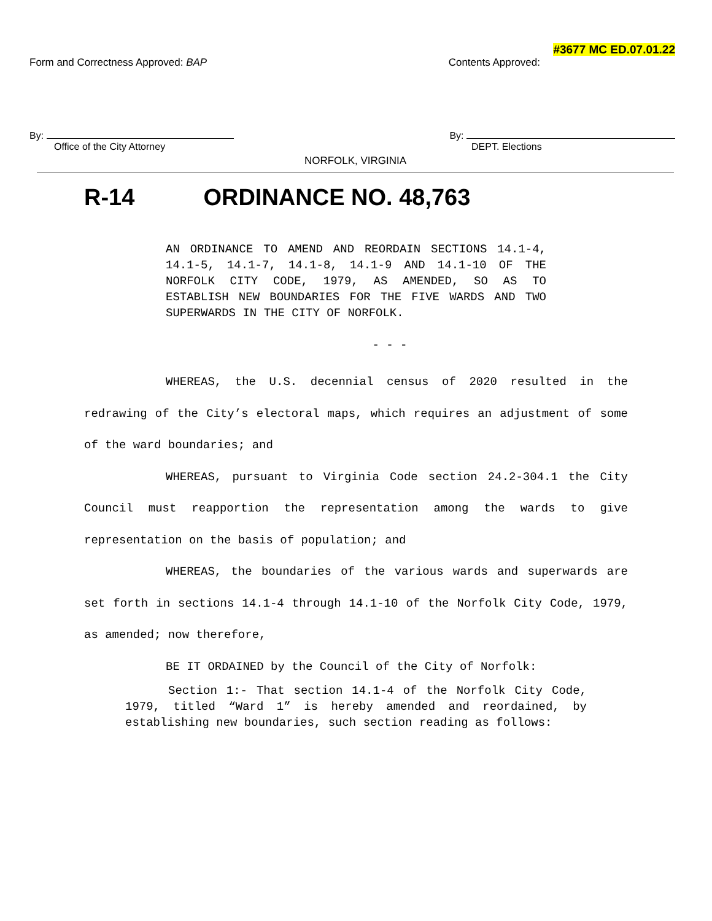#3677 MC ED.07.01.22
Form and Correctness Approved: BAP
Contents Approved:
By: By:
Office of the City Attorney DEPT. Elections
NORFOLK, VIRGINIA
R-14 ORDINANCE NO. 48,763
AN ORDINANCE TO AMEND AND REORDAIN SECTIONS 14.1-4, 14.1-5, 14.1-7, 14.1-8, 14.1-9 AND 14.1-10 OF THE NORFOLK CITY CODE, 1979, AS AMENDED, SO AS TO ESTABLISH NEW BOUNDARIES FOR THE FIVE WARDS AND TWO SUPERWARDS IN THE CITY OF NORFOLK.
- - -
WHEREAS, the U.S. decennial census of 2020 resulted in the redrawing of the City’s electoral maps, which requires an adjustment of some of the ward boundaries; and
WHEREAS, pursuant to Virginia Code section 24.2-304.1 the City Council must reapportion the representation among the wards to give representation on the basis of population; and
WHEREAS, the boundaries of the various wards and superwards are set forth in sections 14.1-4 through 14.1-10 of the Norfolk City Code, 1979, as amended; now therefore,
BE IT ORDAINED by the Council of the City of Norfolk:
Section 1:- That section 14.1-4 of the Norfolk City Code, 1979, titled “Ward 1” is hereby amended and reordained, by establishing new boundaries, such section reading as follows: